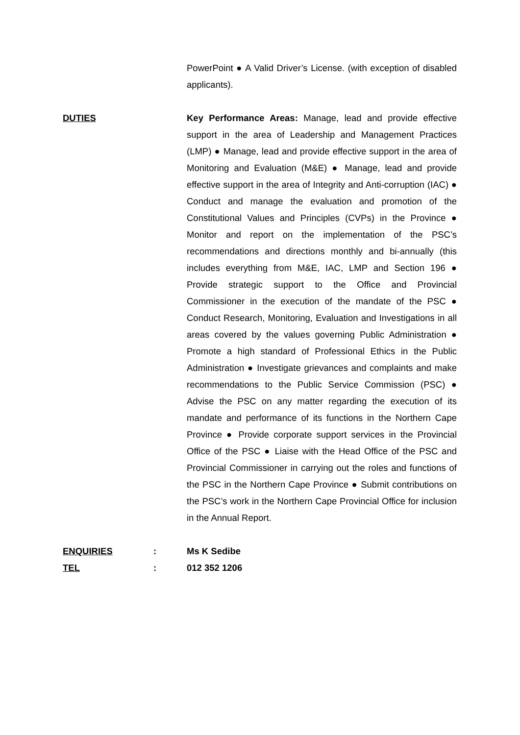PowerPoint ● A Valid Driver’s License. (with exception of disabled applicants).
DUTIES Key Performance Areas: Manage, lead and provide effective support in the area of Leadership and Management Practices (LMP) ● Manage, lead and provide effective support in the area of Monitoring and Evaluation (M&E) ● Manage, lead and provide effective support in the area of Integrity and Anti-corruption (IAC) ● Conduct and manage the evaluation and promotion of the Constitutional Values and Principles (CVPs) in the Province ● Monitor and report on the implementation of the PSC’s recommendations and directions monthly and bi-annually (this includes everything from M&E, IAC, LMP and Section 196 ● Provide strategic support to the Office and Provincial Commissioner in the execution of the mandate of the PSC ● Conduct Research, Monitoring, Evaluation and Investigations in all areas covered by the values governing Public Administration ● Promote a high standard of Professional Ethics in the Public Administration ● Investigate grievances and complaints and make recommendations to the Public Service Commission (PSC) ● Advise the PSC on any matter regarding the execution of its mandate and performance of its functions in the Northern Cape Province ● Provide corporate support services in the Provincial Office of the PSC ● Liaise with the Head Office of the PSC and Provincial Commissioner in carrying out the roles and functions of the PSC in the Northern Cape Province ● Submit contributions on the PSC’s work in the Northern Cape Provincial Office for inclusion in the Annual Report.
ENQUIRIES : Ms K Sedibe
TEL : 012 352 1206